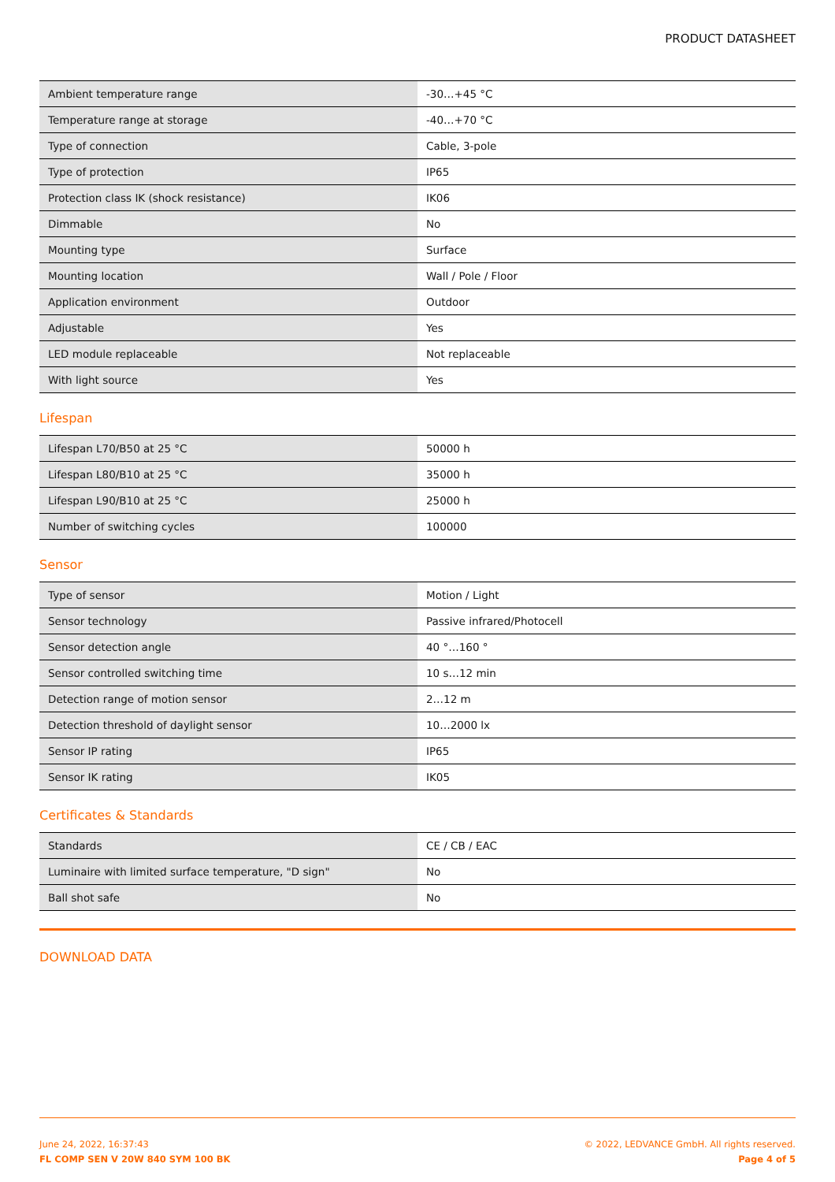PRODUCT DATASHEET
| Ambient temperature range | -30…+45 °C |
| Temperature range at storage | -40…+70 °C |
| Type of connection | Cable, 3-pole |
| Type of protection | IP65 |
| Protection class IK (shock resistance) | IK06 |
| Dimmable | No |
| Mounting type | Surface |
| Mounting location | Wall / Pole / Floor |
| Application environment | Outdoor |
| Adjustable | Yes |
| LED module replaceable | Not replaceable |
| With light source | Yes |
Lifespan
| Lifespan L70/B50 at 25 °C | 50000 h |
| Lifespan L80/B10 at 25 °C | 35000 h |
| Lifespan L90/B10 at 25 °C | 25000 h |
| Number of switching cycles | 100000 |
Sensor
| Type of sensor | Motion / Light |
| Sensor technology | Passive infrared/Photocell |
| Sensor detection angle | 40 °…160 ° |
| Sensor controlled switching time | 10 s…12 min |
| Detection range of motion sensor | 2…12 m |
| Detection threshold of daylight sensor | 10…2000 lx |
| Sensor IP rating | IP65 |
| Sensor IK rating | IK05 |
Certificates & Standards
| Standards | CE / CB / EAC |
| Luminaire with limited surface temperature, "D sign" | No |
| Ball shot safe | No |
DOWNLOAD DATA
June 24, 2022, 16:37:43
FL COMP SEN V 20W 840 SYM 100 BK
© 2022, LEDVANCE GmbH. All rights reserved.
Page 4 of 5